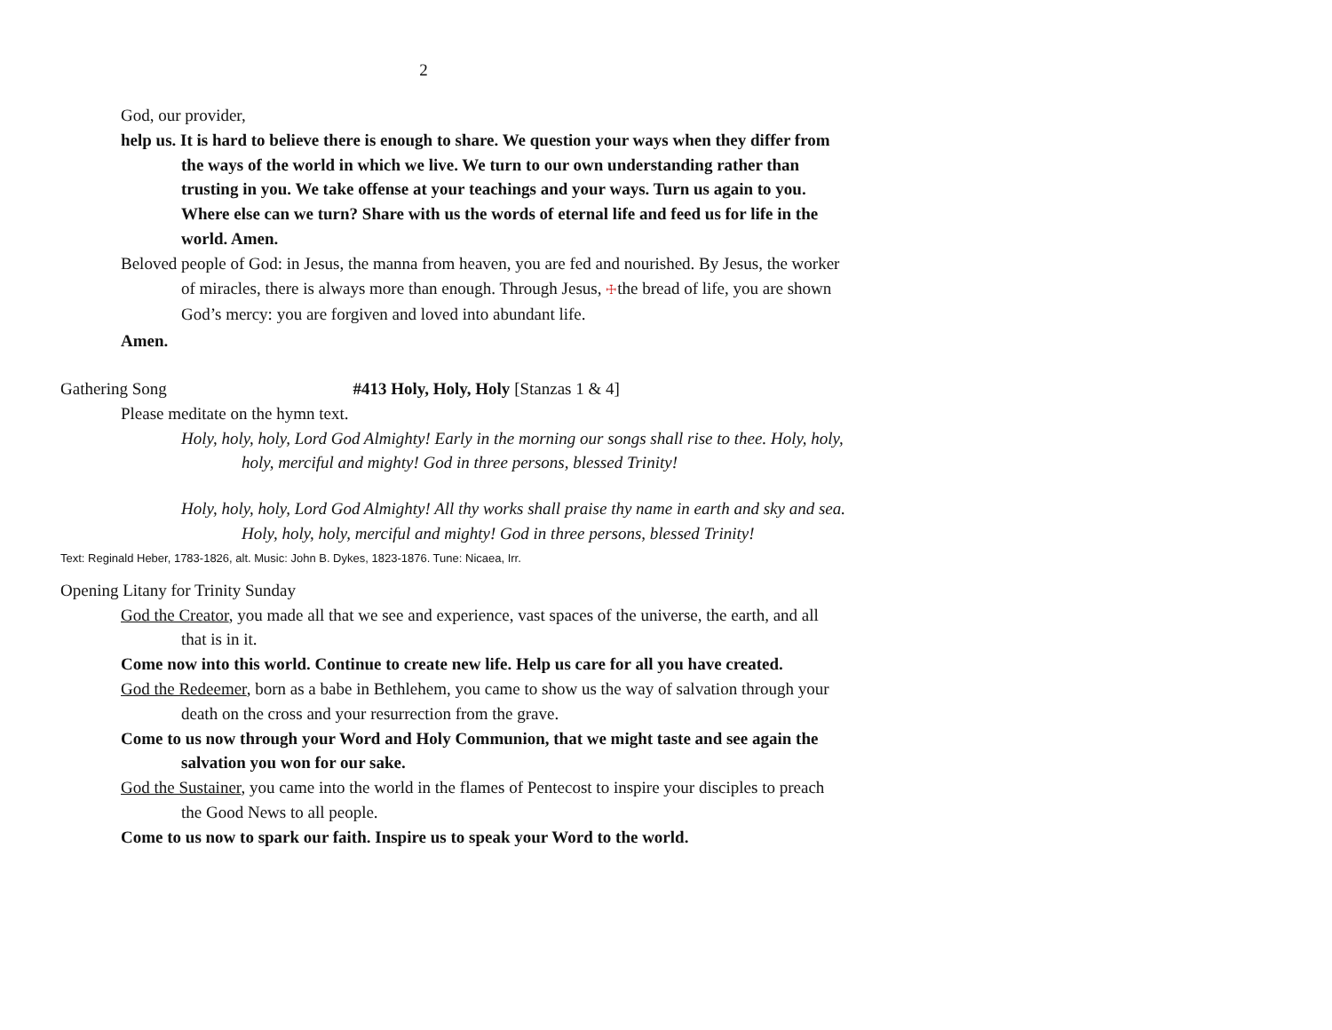2
God, our provider,
help us. It is hard to believe there is enough to share. We question your ways when they differ from the ways of the world in which we live. We turn to our own understanding rather than trusting in you. We take offense at your teachings and your ways. Turn us again to you. Where else can we turn? Share with us the words of eternal life and feed us for life in the world. Amen.
Beloved people of God: in Jesus, the manna from heaven, you are fed and nourished. By Jesus, the worker of miracles, there is always more than enough. Through Jesus, ☩the bread of life, you are shown God’s mercy: you are forgiven and loved into abundant life.
Amen.
Gathering Song #413 Holy, Holy, Holy [Stanzas 1 & 4]
Please meditate on the hymn text.
Holy, holy, holy, Lord God Almighty! Early in the morning our songs shall rise to thee. Holy, holy, holy, merciful and mighty! God in three persons, blessed Trinity!
Holy, holy, holy, Lord God Almighty! All thy works shall praise thy name in earth and sky and sea. Holy, holy, holy, merciful and mighty! God in three persons, blessed Trinity!
Text: Reginald Heber, 1783-1826, alt. Music: John B. Dykes, 1823-1876. Tune: Nicaea, Irr.
Opening Litany for Trinity Sunday
God the Creator, you made all that we see and experience, vast spaces of the universe, the earth, and all that is in it.
Come now into this world. Continue to create new life. Help us care for all you have created.
God the Redeemer, born as a babe in Bethlehem, you came to show us the way of salvation through your death on the cross and your resurrection from the grave.
Come to us now through your Word and Holy Communion, that we might taste and see again the salvation you won for our sake.
God the Sustainer, you came into the world in the flames of Pentecost to inspire your disciples to preach the Good News to all people.
Come to us now to spark our faith. Inspire us to speak your Word to the world.